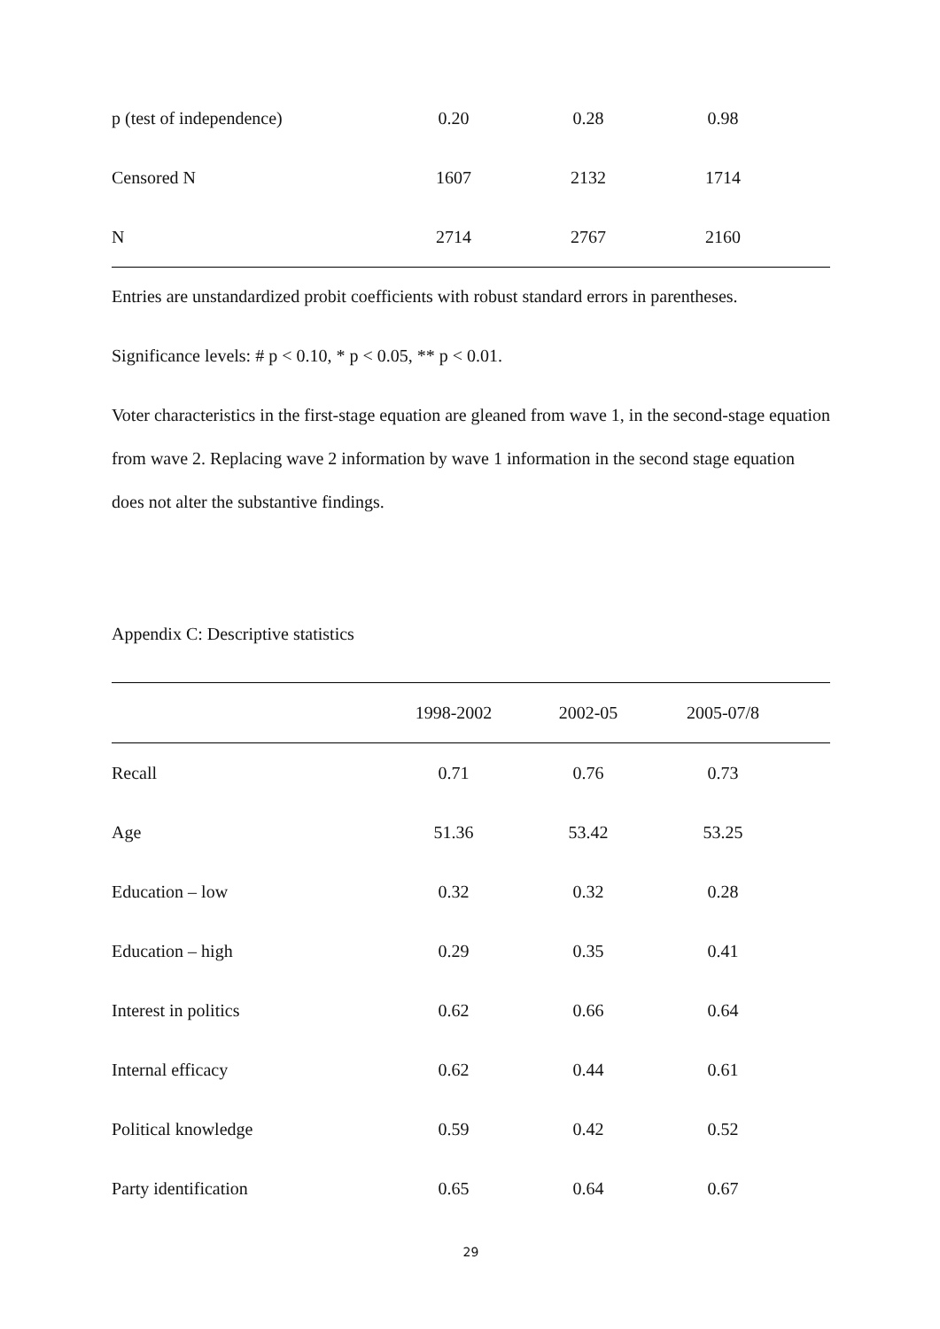| p (test of independence) | 0.20 | 0.28 | 0.98 | |
| Censored N | 1607 | 2132 | 1714 | |
| N | 2714 | 2767 | 2160 | |
Entries are unstandardized probit coefficients with robust standard errors in parentheses.
Significance levels: # p < 0.10, * p < 0.05, ** p < 0.01.
Voter characteristics in the first-stage equation are gleaned from wave 1, in the second-stage equation from wave 2. Replacing wave 2 information by wave 1 information in the second stage equation does not alter the substantive findings.
Appendix C: Descriptive statistics
| | 1998-2002 | 2002-05 | 2005-07/8 | |
| --- | --- | --- | --- | --- |
| Recall | 0.71 | 0.76 | 0.73 | |
| Age | 51.36 | 53.42 | 53.25 | |
| Education – low | 0.32 | 0.32 | 0.28 | |
| Education – high | 0.29 | 0.35 | 0.41 | |
| Interest in politics | 0.62 | 0.66 | 0.64 | |
| Internal efficacy | 0.62 | 0.44 | 0.61 | |
| Political knowledge | 0.59 | 0.42 | 0.52 | |
| Party identification | 0.65 | 0.64 | 0.67 | |
29